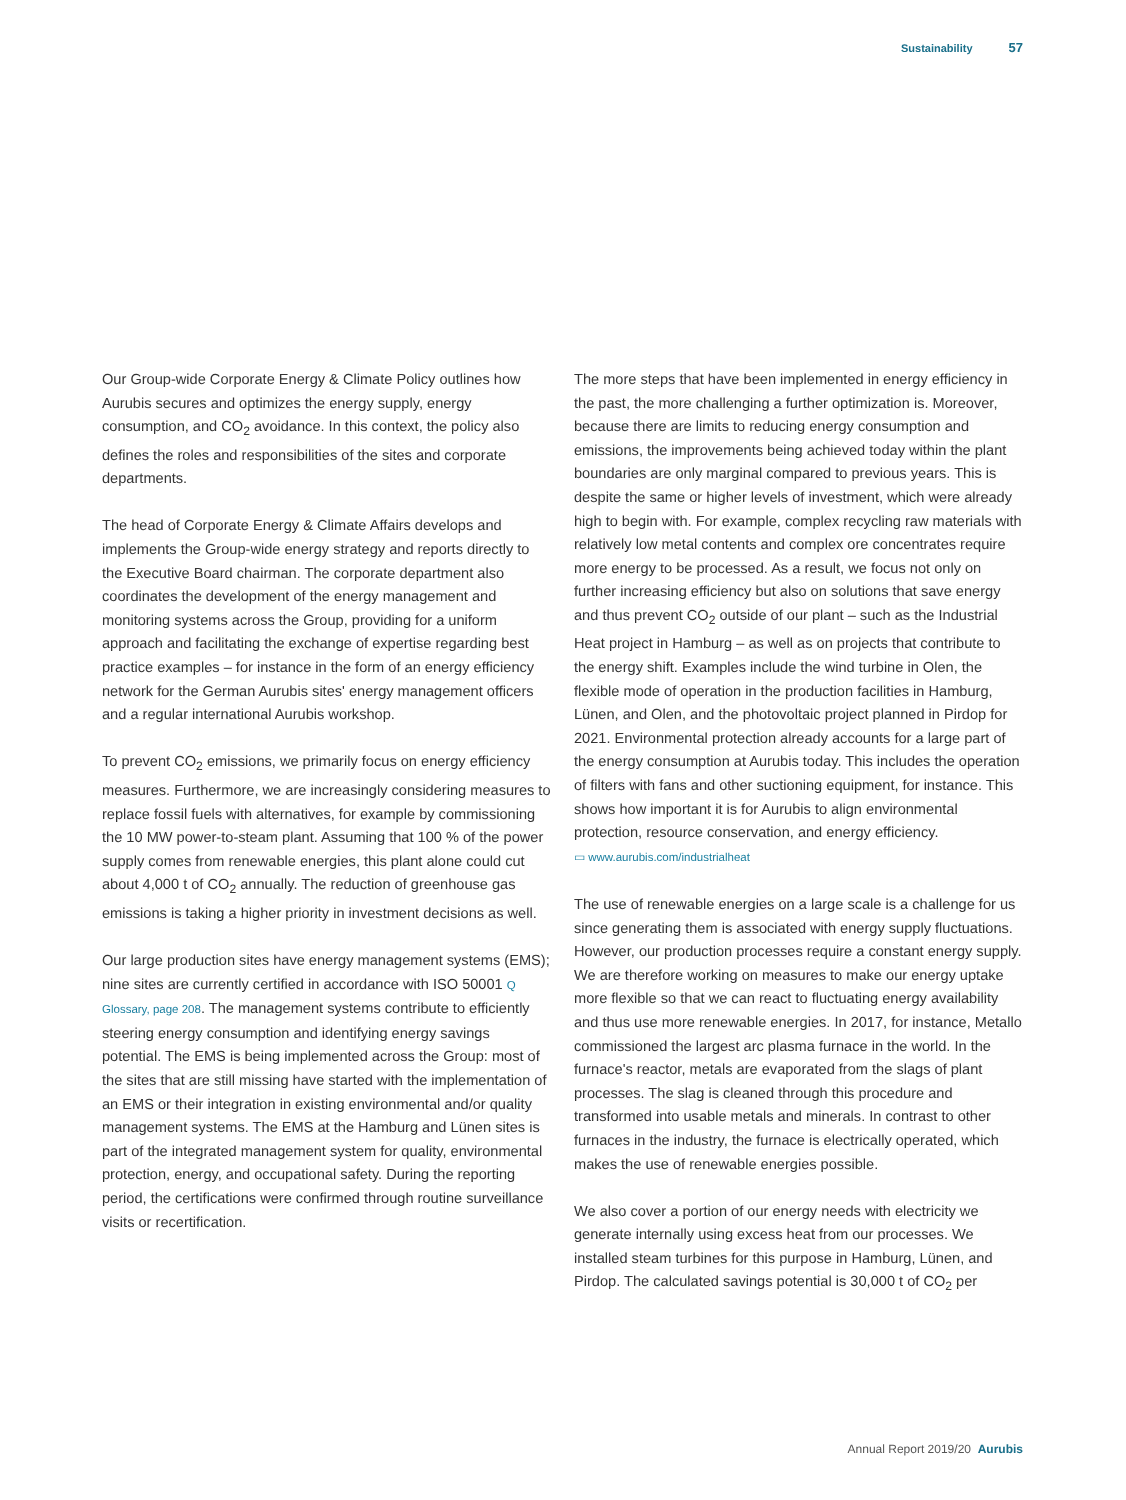Sustainability 57
Our Group-wide Corporate Energy & Climate Policy outlines how Aurubis secures and optimizes the energy supply, energy consumption, and CO<sub>2</sub> avoidance. In this context, the policy also defines the roles and responsibilities of the sites and corporate departments.
The head of Corporate Energy & Climate Affairs develops and implements the Group-wide energy strategy and reports directly to the Executive Board chairman. The corporate department also coordinates the development of the energy management and monitoring systems across the Group, providing for a uniform approach and facilitating the exchange of expertise regarding best practice examples – for instance in the form of an energy efficiency network for the German Aurubis sites' energy management officers and a regular international Aurubis workshop.
To prevent CO<sub>2</sub> emissions, we primarily focus on energy efficiency measures. Furthermore, we are increasingly considering measures to replace fossil fuels with alternatives, for example by commissioning the 10 MW power-to-steam plant. Assuming that 100 % of the power supply comes from renewable energies, this plant alone could cut about 4,000 t of CO<sub>2</sub> annually. The reduction of greenhouse gas emissions is taking a higher priority in investment decisions as well.
Our large production sites have energy management systems (EMS); nine sites are currently certified in accordance with ISO 50001 Q Glossary, page 208. The management systems contribute to efficiently steering energy consumption and identifying energy savings potential. The EMS is being implemented across the Group: most of the sites that are still missing have started with the implementation of an EMS or their integration in existing environmental and/or quality management systems. The EMS at the Hamburg and Lünen sites is part of the integrated management system for quality, environmental protection, energy, and occupational safety. During the reporting period, the certifications were confirmed through routine surveillance visits or recertification.
The more steps that have been implemented in energy efficiency in the past, the more challenging a further optimization is. Moreover, because there are limits to reducing energy consumption and emissions, the improvements being achieved today within the plant boundaries are only marginal compared to previous years. This is despite the same or higher levels of investment, which were already high to begin with. For example, complex recycling raw materials with relatively low metal contents and complex ore concentrates require more energy to be processed. As a result, we focus not only on further increasing efficiency but also on solutions that save energy and thus prevent CO<sub>2</sub> outside of our plant – such as the Industrial Heat project in Hamburg – as well as on projects that contribute to the energy shift. Examples include the wind turbine in Olen, the flexible mode of operation in the production facilities in Hamburg, Lünen, and Olen, and the photovoltaic project planned in Pirdop for 2021. Environmental protection already accounts for a large part of the energy consumption at Aurubis today. This includes the operation of filters with fans and other suctioning equipment, for instance. This shows how important it is for Aurubis to align environmental protection, resource conservation, and energy efficiency.
▭ www.aurubis.com/industrialheat
The use of renewable energies on a large scale is a challenge for us since generating them is associated with energy supply fluctuations. However, our production processes require a constant energy supply. We are therefore working on measures to make our energy uptake more flexible so that we can react to fluctuating energy availability and thus use more renewable energies. In 2017, for instance, Metallo commissioned the largest arc plasma furnace in the world. In the furnace's reactor, metals are evaporated from the slags of plant processes. The slag is cleaned through this procedure and transformed into usable metals and minerals. In contrast to other furnaces in the industry, the furnace is electrically operated, which makes the use of renewable energies possible.
We also cover a portion of our energy needs with electricity we generate internally using excess heat from our processes. We installed steam turbines for this purpose in Hamburg, Lünen, and Pirdop. The calculated savings potential is 30,000 t of CO<sub>2</sub> per
Annual Report 2019/20 Aurubis